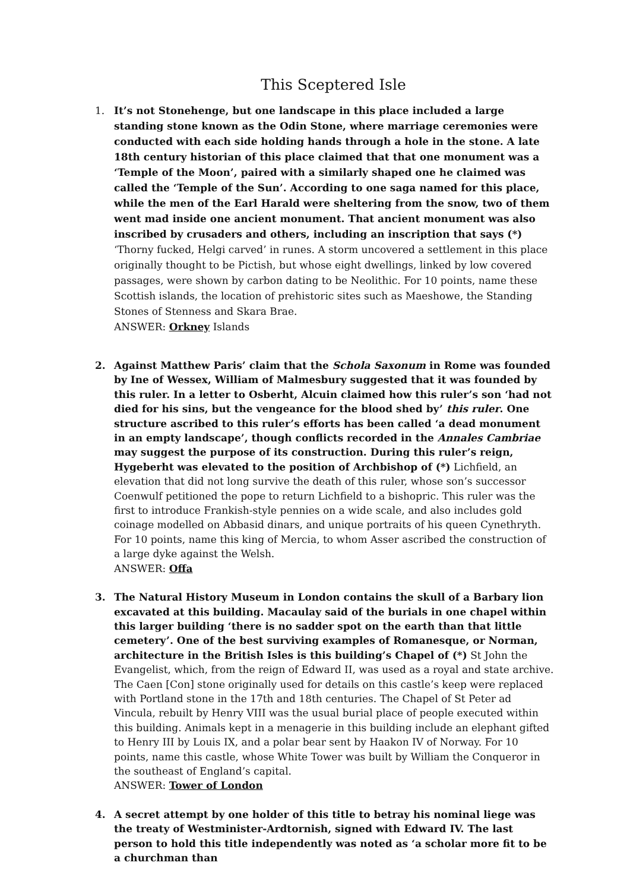This Sceptered Isle
1. It’s not Stonehenge, but one landscape in this place included a large standing stone known as the Odin Stone, where marriage ceremonies were conducted with each side holding hands through a hole in the stone. A late 18th century historian of this place claimed that that one monument was a ‘Temple of the Moon’, paired with a similarly shaped one he claimed was called the ‘Temple of the Sun’. According to one saga named for this place, while the men of the Earl Harald were sheltering from the snow, two of them went mad inside one ancient monument. That ancient monument was also inscribed by crusaders and others, including an inscription that says (*) ‘Thorny fucked, Helgi carved’ in runes. A storm uncovered a settlement in this place originally thought to be Pictish, but whose eight dwellings, linked by low covered passages, were shown by carbon dating to be Neolithic. For 10 points, name these Scottish islands, the location of prehistoric sites such as Maeshowe, the Standing Stones of Stenness and Skara Brae.
ANSWER: Orkney Islands
2. Against Matthew Paris’ claim that the Schola Saxonum in Rome was founded by Ine of Wessex, William of Malmesbury suggested that it was founded by this ruler. In a letter to Osberht, Alcuin claimed how this ruler’s son ‘had not died for his sins, but the vengeance for the blood shed by’ this ruler. One structure ascribed to this ruler’s efforts has been called ‘a dead monument in an empty landscape’, though conflicts recorded in the Annales Cambriae may suggest the purpose of its construction. During this ruler’s reign, Hygeberht was elevated to the position of Archbishop of (*) Lichfield, an elevation that did not long survive the death of this ruler, whose son’s successor Coenwulf petitioned the pope to return Lichfield to a bishopric. This ruler was the first to introduce Frankish-style pennies on a wide scale, and also includes gold coinage modelled on Abbasid dinars, and unique portraits of his queen Cynethryth. For 10 points, name this king of Mercia, to whom Asser ascribed the construction of a large dyke against the Welsh.
ANSWER: Offa
3. The Natural History Museum in London contains the skull of a Barbary lion excavated at this building. Macaulay said of the burials in one chapel within this larger building ‘there is no sadder spot on the earth than that little cemetery’. One of the best surviving examples of Romanesque, or Norman, architecture in the British Isles is this building’s Chapel of (*) St John the Evangelist, which, from the reign of Edward II, was used as a royal and state archive. The Caen [Con] stone originally used for details on this castle’s keep were replaced with Portland stone in the 17th and 18th centuries. The Chapel of St Peter ad Vincula, rebuilt by Henry VIII was the usual burial place of people executed within this building. Animals kept in a menagerie in this building include an elephant gifted to Henry III by Louis IX, and a polar bear sent by Haakon IV of Norway. For 10 points, name this castle, whose White Tower was built by William the Conqueror in the southeast of England’s capital.
ANSWER: Tower of London
4. A secret attempt by one holder of this title to betray his nominal liege was the treaty of Westminister-Ardtornish, signed with Edward IV. The last person to hold this title independently was noted as ‘a scholar more fit to be a churchman than